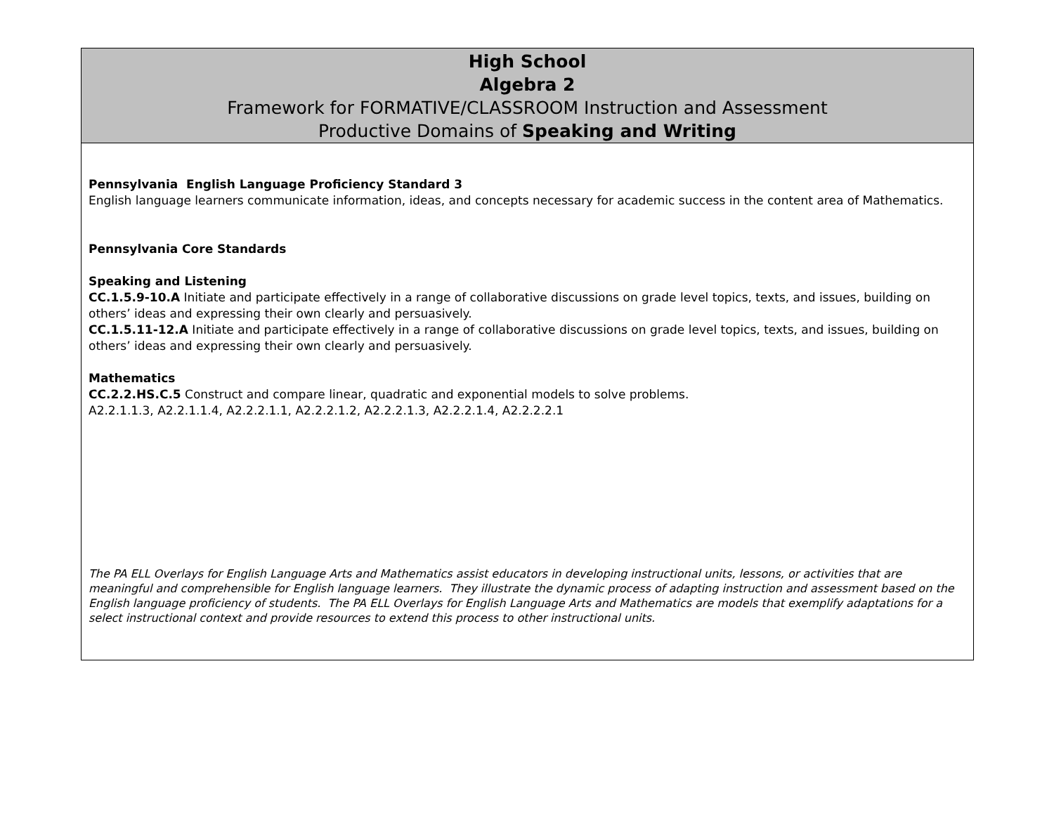| High School Algebra 2 Framework for FORMATIVE/CLASSROOM Instruction and Assessment Productive Domains of Speaking and Writing |
| Pennsylvania English Language Proficiency Standard 3 English language learners communicate information, ideas, and concepts necessary for academic success in the content area of Mathematics. Pennsylvania Core Standards Speaking and Listening CC.1.5.9-10.A Initiate and participate effectively in a range of collaborative discussions on grade level topics, texts, and issues, building on others’ ideas and expressing their own clearly and persuasively. CC.1.5.11-12.A Initiate and participate effectively in a range of collaborative discussions on grade level topics, texts, and issues, building on others’ ideas and expressing their own clearly and persuasively. Mathematics CC.2.2.HS.C.5 Construct and compare linear, quadratic and exponential models to solve problems. A2.2.1.1.3, A2.2.1.1.4, A2.2.2.1.1, A2.2.2.1.2, A2.2.2.1.3, A2.2.2.1.4, A2.2.2.2.1 The PA ELL Overlays for English Language Arts and Mathematics assist educators in developing instructional units, lessons, or activities that are meaningful and comprehensible for English language learners. They illustrate the dynamic process of adapting instruction and assessment based on the English language proficiency of students. The PA ELL Overlays for English Language Arts and Mathematics are models that exemplify adaptations for a select instructional context and provide resources to extend this process to other instructional units. |